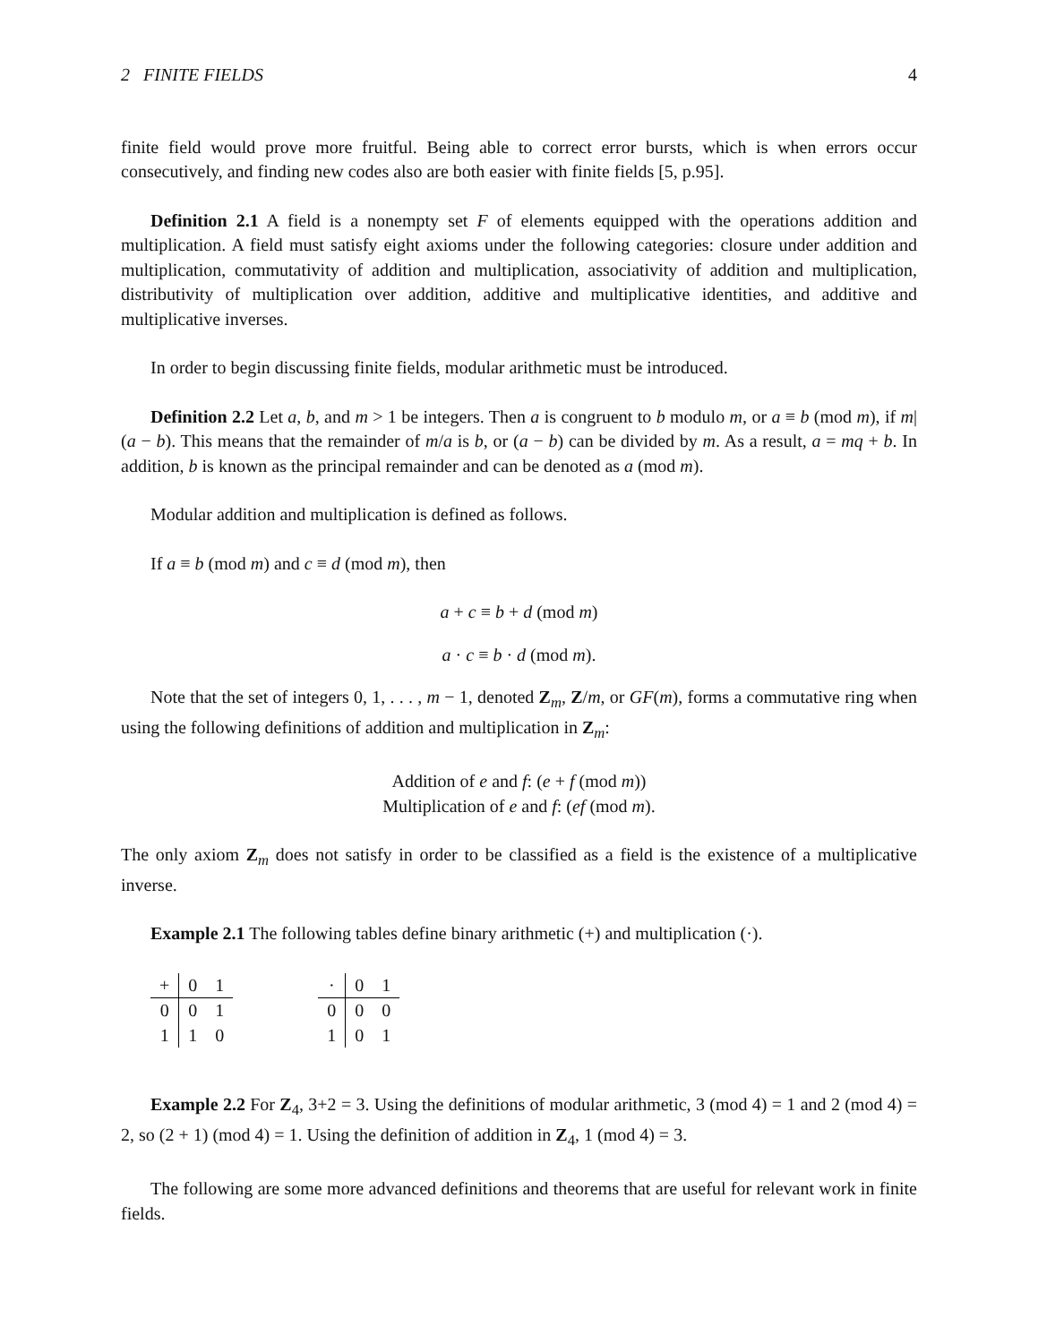2 FINITE FIELDS 4
finite field would prove more fruitful. Being able to correct error bursts, which is when errors occur consecutively, and finding new codes also are both easier with finite fields [5, p.95].
Definition 2.1 A field is a nonempty set F of elements equipped with the operations addition and multiplication. A field must satisfy eight axioms under the following categories: closure under addition and multiplication, commutativity of addition and multiplication, associativity of addition and multiplication, distributivity of multiplication over addition, additive and multiplicative identities, and additive and multiplicative inverses.
In order to begin discussing finite fields, modular arithmetic must be introduced.
Definition 2.2 Let a, b, and m > 1 be integers. Then a is congruent to b modulo m, or a ≡ b (mod m), if m|(a − b). This means that the remainder of m/a is b, or (a − b) can be divided by m. As a result, a = mq + b. In addition, b is known as the principal remainder and can be denoted as a (mod m).
Modular addition and multiplication is defined as follows.
If a ≡ b (mod m) and c ≡ d (mod m), then
a + c ≡ b + d (mod m)
a · c ≡ b · d (mod m).
Note that the set of integers 0, 1, . . . , m − 1, denoted Z<sub>m</sub>, Z/m, or GF(m), forms a commutative ring when using the following definitions of addition and multiplication in Z<sub>m</sub>:
Addition of e and f: (e + f (mod m))
Multiplication of e and f: (ef (mod m).
The only axiom Z<sub>m</sub> does not satisfy in order to be classified as a field is the existence of a multiplicative inverse.
Example 2.1 The following tables define binary arithmetic (+) and multiplication (·).
| + | 0 | 1 |
| 0 | 0 | 1 |
| 1 | 1 | 0 |
| · | 0 | 1 |
| 0 | 0 | 0 |
| 1 | 0 | 1 |
Example 2.2 For Z<sub>4</sub>, 3+2 = 3. Using the definitions of modular arithmetic, 3 (mod 4) = 1 and 2 (mod 4) = 2, so (2 + 1) (mod 4) = 1. Using the definition of addition in Z<sub>4</sub>, 1 (mod 4) = 3.
The following are some more advanced definitions and theorems that are useful for relevant work in finite fields.